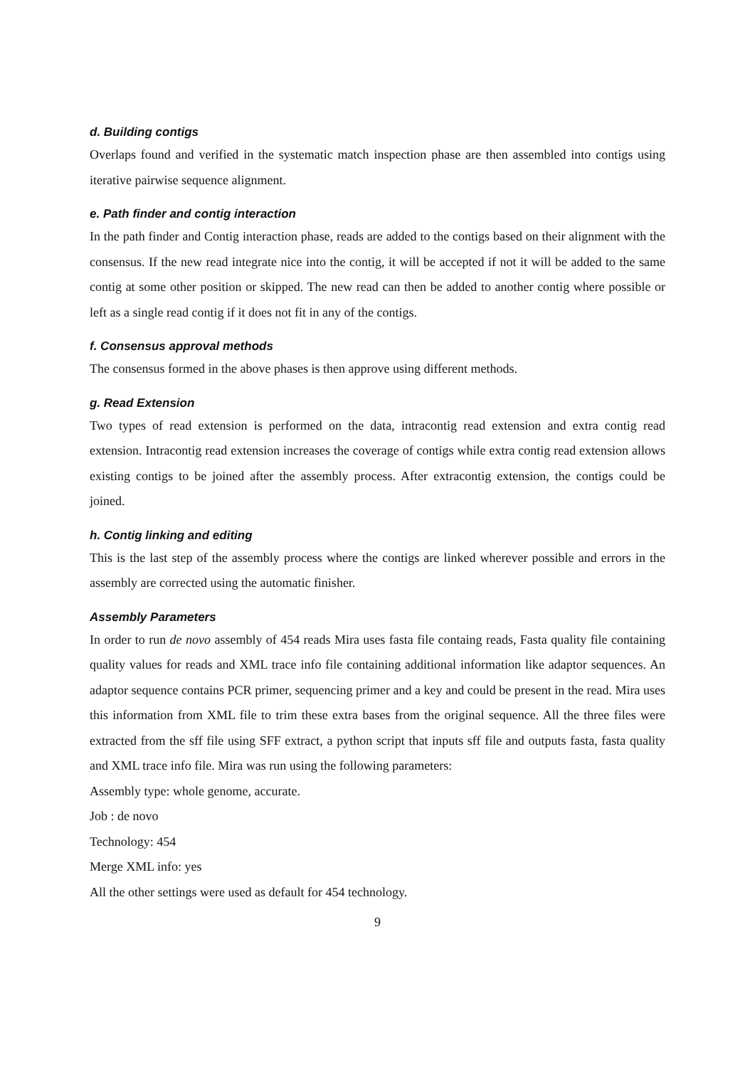d. Building contigs
Overlaps found and verified in the systematic match inspection phase are then assembled into contigs using iterative pairwise sequence alignment.
e. Path finder and contig interaction
In the path finder and Contig interaction phase, reads are added to the contigs based on their alignment with the consensus. If the new read integrate nice into the contig, it will be accepted if not it will be added to the same contig at some other position or skipped. The new read can then be added to another contig where possible or left as a single read contig if it does not fit in any of the contigs.
f. Consensus approval methods
The consensus formed in the above phases is then approve using different methods.
g. Read Extension
Two types of read extension is performed on the data, intracontig read extension and extra contig read extension. Intracontig read extension increases the coverage of contigs while extra contig read extension allows existing contigs to be joined after the assembly process. After extracontig extension, the contigs could be joined.
h. Contig linking and editing
This is the last step of the assembly process where the contigs are linked wherever possible and errors in the assembly are corrected using the automatic finisher.
Assembly Parameters
In order to run de novo assembly of 454 reads Mira uses fasta file containg reads, Fasta quality file containing quality values for reads and XML trace info file containing additional information like adaptor sequences. An adaptor sequence contains PCR primer, sequencing primer and a key and could be present in the read. Mira uses this information from XML file to trim these extra bases from the original sequence. All the three files were extracted from the sff file using SFF extract, a python script that inputs sff file and outputs fasta, fasta quality and XML trace info file. Mira was run using the following parameters:
Assembly type: whole genome, accurate.
Job : de novo
Technology: 454
Merge XML info: yes
All the other settings were used as default for 454 technology.
9